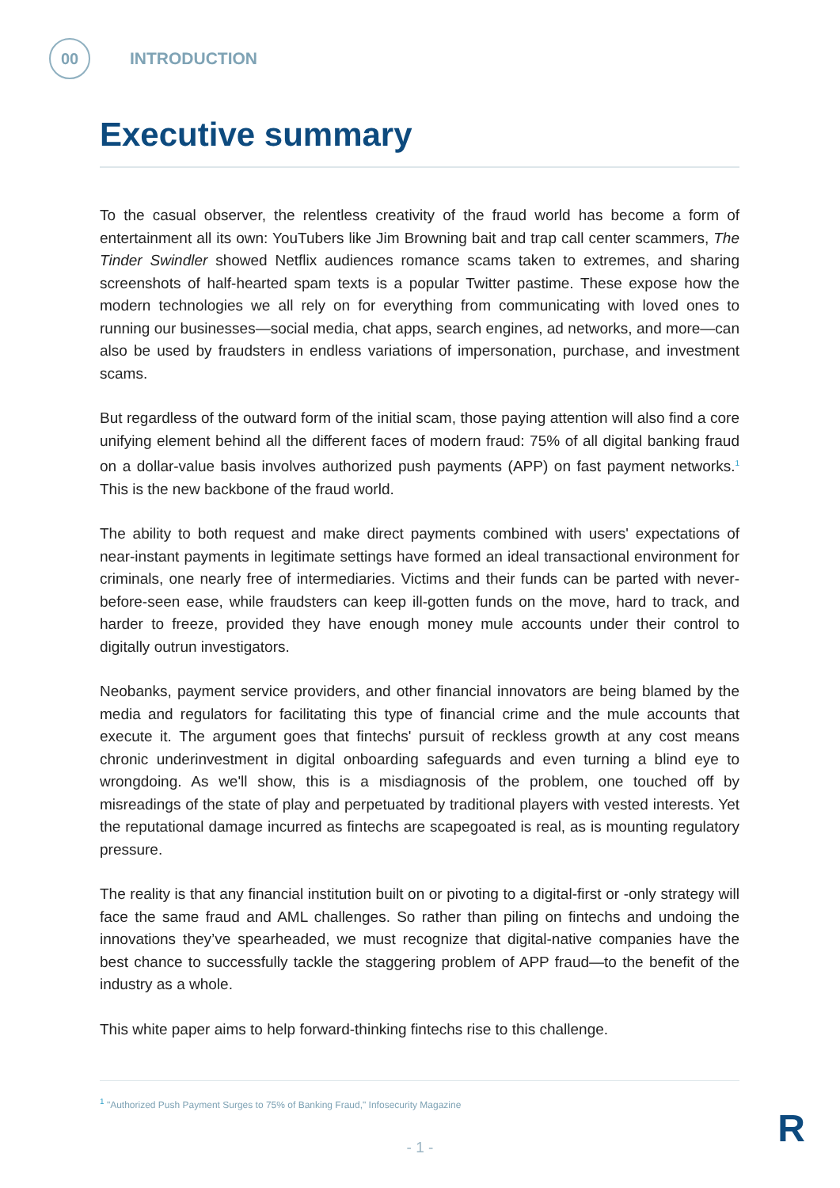00
INTRODUCTION
Executive summary
To the casual observer, the relentless creativity of the fraud world has become a form of entertainment all its own: YouTubers like Jim Browning bait and trap call center scammers, The Tinder Swindler showed Netflix audiences romance scams taken to extremes, and sharing screenshots of half-hearted spam texts is a popular Twitter pastime. These expose how the modern technologies we all rely on for everything from communicating with loved ones to running our businesses—social media, chat apps, search engines, ad networks, and more—can also be used by fraudsters in endless variations of impersonation, purchase, and investment scams.
But regardless of the outward form of the initial scam, those paying attention will also find a core unifying element behind all the different faces of modern fraud: 75% of all digital banking fraud on a dollar-value basis involves authorized push payments (APP) on fast payment networks.<sup>1</sup> This is the new backbone of the fraud world.
The ability to both request and make direct payments combined with users' expectations of near-instant payments in legitimate settings have formed an ideal transactional environment for criminals, one nearly free of intermediaries. Victims and their funds can be parted with never-before-seen ease, while fraudsters can keep ill-gotten funds on the move, hard to track, and harder to freeze, provided they have enough money mule accounts under their control to digitally outrun investigators.
Neobanks, payment service providers, and other financial innovators are being blamed by the media and regulators for facilitating this type of financial crime and the mule accounts that execute it. The argument goes that fintechs' pursuit of reckless growth at any cost means chronic underinvestment in digital onboarding safeguards and even turning a blind eye to wrongdoing. As we'll show, this is a misdiagnosis of the problem, one touched off by misreadings of the state of play and perpetuated by traditional players with vested interests. Yet the reputational damage incurred as fintechs are scapegoated is real, as is mounting regulatory pressure.
The reality is that any financial institution built on or pivoting to a digital-first or -only strategy will face the same fraud and AML challenges. So rather than piling on fintechs and undoing the innovations they’ve spearheaded, we must recognize that digital-native companies have the best chance to successfully tackle the staggering problem of APP fraud—to the benefit of the industry as a whole.
This white paper aims to help forward-thinking fintechs rise to this challenge.
<sup>1</sup> "Authorized Push Payment Surges to 75% of Banking Fraud," Infosecurity Magazine
- 1 -
R